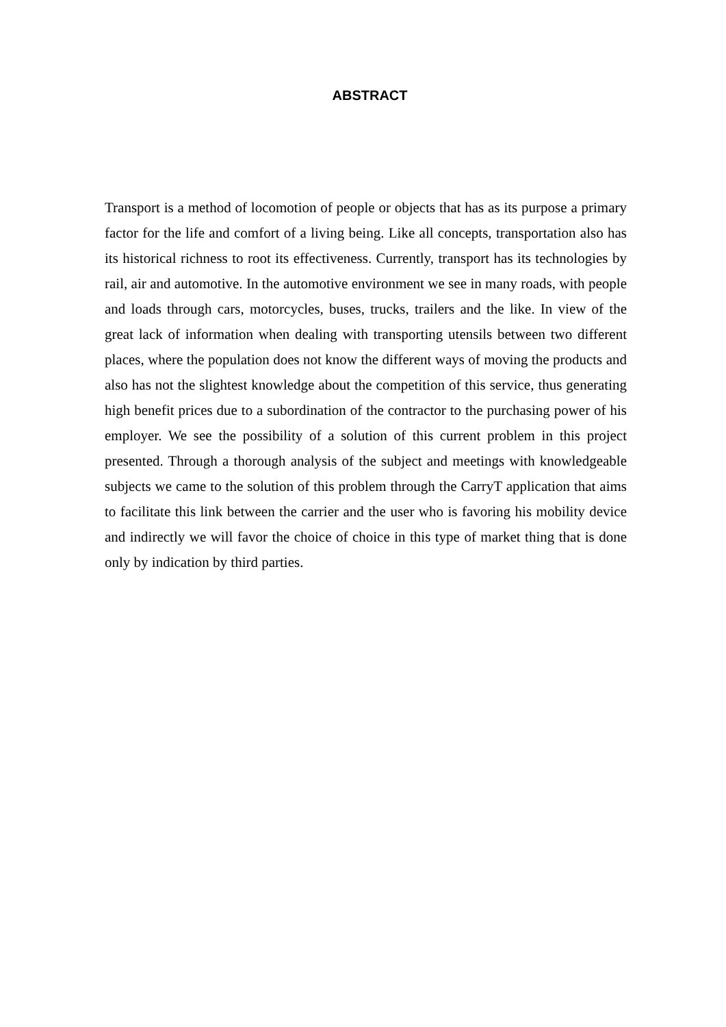ABSTRACT
Transport is a method of locomotion of people or objects that has as its purpose a primary factor for the life and comfort of a living being. Like all concepts, transportation also has its historical richness to root its effectiveness. Currently, transport has its technologies by rail, air and automotive. In the automotive environment we see in many roads, with people and loads through cars, motorcycles, buses, trucks, trailers and the like. In view of the great lack of information when dealing with transporting utensils between two different places, where the population does not know the different ways of moving the products and also has not the slightest knowledge about the competition of this service, thus generating high benefit prices due to a subordination of the contractor to the purchasing power of his employer. We see the possibility of a solution of this current problem in this project presented. Through a thorough analysis of the subject and meetings with knowledgeable subjects we came to the solution of this problem through the CarryT application that aims to facilitate this link between the carrier and the user who is favoring his mobility device and indirectly we will favor the choice of choice in this type of market thing that is done only by indication by third parties.